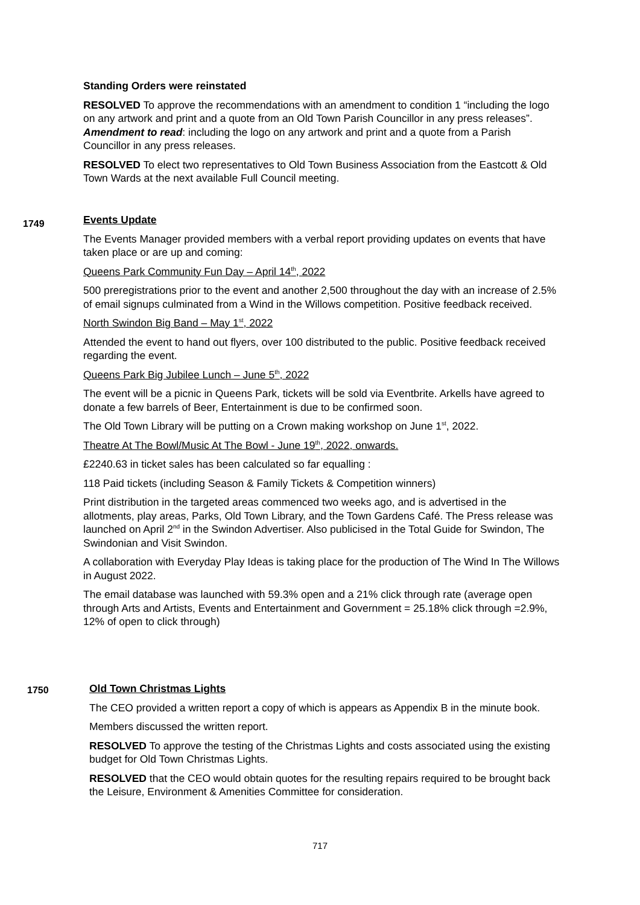Standing Orders were reinstated
RESOLVED To approve the recommendations with an amendment to condition 1 “including the logo on any artwork and print and a quote from an Old Town Parish Councillor in any press releases”. Amendment to read: including the logo on any artwork and print and a quote from a Parish Councillor in any press releases.
RESOLVED To elect two representatives to Old Town Business Association from the Eastcott & Old Town Wards at the next available Full Council meeting.
1749
Events Update
The Events Manager provided members with a verbal report providing updates on events that have taken place or are up and coming:
Queens Park Community Fun Day – April 14<sup>th</sup>, 2022
500 preregistrations prior to the event and another 2,500 throughout the day with an increase of 2.5% of email signups culminated from a Wind in the Willows competition. Positive feedback received.
North Swindon Big Band – May 1<sup>st</sup>, 2022
Attended the event to hand out flyers, over 100 distributed to the public. Positive feedback received regarding the event.
Queens Park Big Jubilee Lunch – June 5<sup>th</sup>, 2022
The event will be a picnic in Queens Park, tickets will be sold via Eventbrite. Arkells have agreed to donate a few barrels of Beer, Entertainment is due to be confirmed soon.
The Old Town Library will be putting on a Crown making workshop on June 1<sup>st</sup>, 2022.
Theatre At The Bowl/Music At The Bowl - June 19<sup>th</sup>, 2022, onwards.
£2240.63 in ticket sales has been calculated so far equalling :
118 Paid tickets (including Season & Family Tickets & Competition winners)
Print distribution in the targeted areas commenced two weeks ago, and is advertised in the allotments, play areas, Parks, Old Town Library, and the Town Gardens Café. The Press release was launched on April 2<sup>nd</sup> in the Swindon Advertiser. Also publicised in the Total Guide for Swindon, The Swindonian and Visit Swindon.
A collaboration with Everyday Play Ideas is taking place for the production of The Wind In The Willows in August 2022.
The email database was launched with 59.3% open and a 21% click through rate (average open through Arts and Artists, Events and Entertainment and Government = 25.18% click through =2.9%, 12% of open to click through)
1750
Old Town Christmas Lights
The CEO provided a written report a copy of which is appears as Appendix B in the minute book.
Members discussed the written report.
RESOLVED To approve the testing of the Christmas Lights and costs associated using the existing budget for Old Town Christmas Lights.
RESOLVED that the CEO would obtain quotes for the resulting repairs required to be brought back the Leisure, Environment & Amenities Committee for consideration.
717